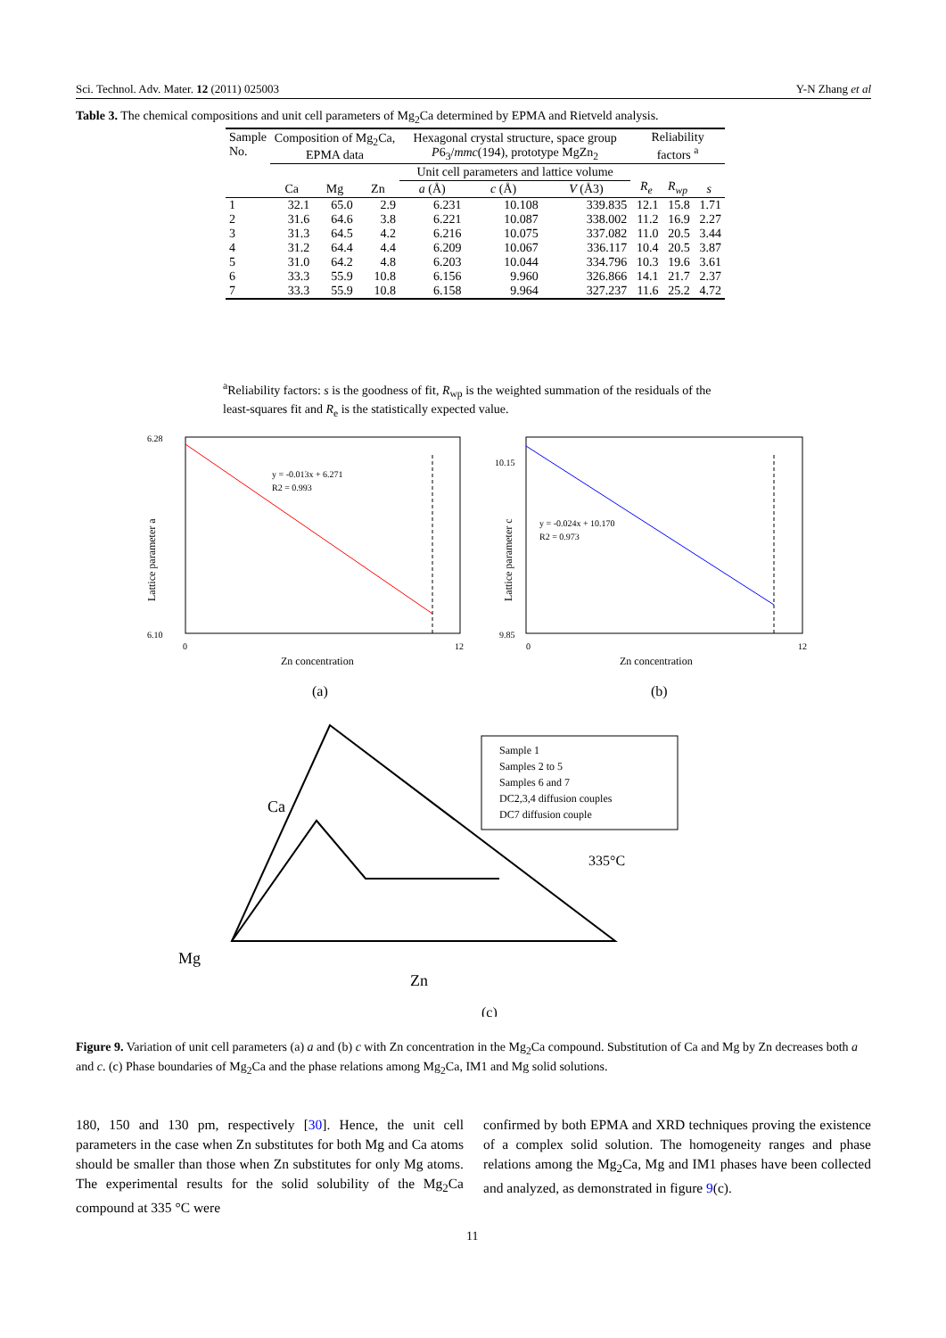Sci. Technol. Adv. Mater. 12 (2011) 025003 Y-N Zhang et al
Table 3. The chemical compositions and unit cell parameters of Mg<sub>2</sub>Ca determined by EPMA and Rietveld analysis.
| Sample No. | Composition of Mg<sub>2</sub>Ca, EPMA data | | | Hexagonal crystal structure, space group P 6<sub>3</sub>/ mmc (194), prototype MgZn<sub>2</sub> | | | Reliability factors <sup>a</sup> | | |
| --- | --- | --- | --- | --- | --- | --- | --- | --- | --- |
| | Ca | Mg | Zn | Unit cell parameters and lattice volume | | | R<sub>e</sub> | R<sub>wp</sub> | s |
| | | | | a (Å) | c (Å) | V (Å3) | | | |
| 1 | 32.1 | 65.0 | 2.9 | 6.231 | 10.108 | 339.835 | 12.1 | 15.8 | 1.71 |
| 2 | 31.6 | 64.6 | 3.8 | 6.221 | 10.087 | 338.002 | 11.2 | 16.9 | 2.27 |
| 3 | 31.3 | 64.5 | 4.2 | 6.216 | 10.075 | 337.082 | 11.0 | 20.5 | 3.44 |
| 4 | 31.2 | 64.4 | 4.4 | 6.209 | 10.067 | 336.117 | 10.4 | 20.5 | 3.87 |
| 5 | 31.0 | 64.2 | 4.8 | 6.203 | 10.044 | 334.796 | 10.3 | 19.6 | 3.61 |
| 6 | 33.3 | 55.9 | 10.8 | 6.156 | 9.960 | 326.866 | 14.1 | 21.7 | 2.37 |
| 7 | 33.3 | 55.9 | 10.8 | 6.158 | 9.964 | 327.237 | 11.6 | 25.2 | 4.72 |
<sup>a</sup> Reliability factors: s is the goodness of fit, R<sub>wp</sub> is the weighted summation of the residuals of the least-squares fit and R<sub>e</sub> is the statistically expected value.
6.28
6.10
y = -0.013x + 6.271
R2 = 0.993
Lattice parameter a
0
12
Zn concentration
(a)
10.15
9.85
y = -0.024x + 10.170
R2 = 0.973
Lattice parameter c
0
12
Zn concentration
(b)
Sample 1
Samples 2 to 5
Samples 6 and 7
DC2,3,4 diffusion couples
DC7 diffusion couple
335°C
Ca
Mg
Zn
(c)
Figure 9. Variation of unit cell parameters (a) a and (b) c with Zn concentration in the Mg<sub>2</sub>Ca compound. Substitution of Ca and Mg by Zn decreases both a and c. (c) Phase boundaries of Mg<sub>2</sub>Ca and the phase relations among Mg<sub>2</sub>Ca, IM1 and Mg solid solutions.
180, 150 and 130 pm, respectively [30]. Hence, the unit cell parameters in the case when Zn substitutes for both Mg and Ca atoms should be smaller than those when Zn substitutes for only Mg atoms. The experimental results for the solid solubility of the Mg<sub>2</sub>Ca compound at 335 °C were
confirmed by both EPMA and XRD techniques proving the existence of a complex solid solution. The homogeneity ranges and phase relations among the Mg<sub>2</sub>Ca, Mg and IM1 phases have been collected and analyzed, as demonstrated in figure 9(c).
11